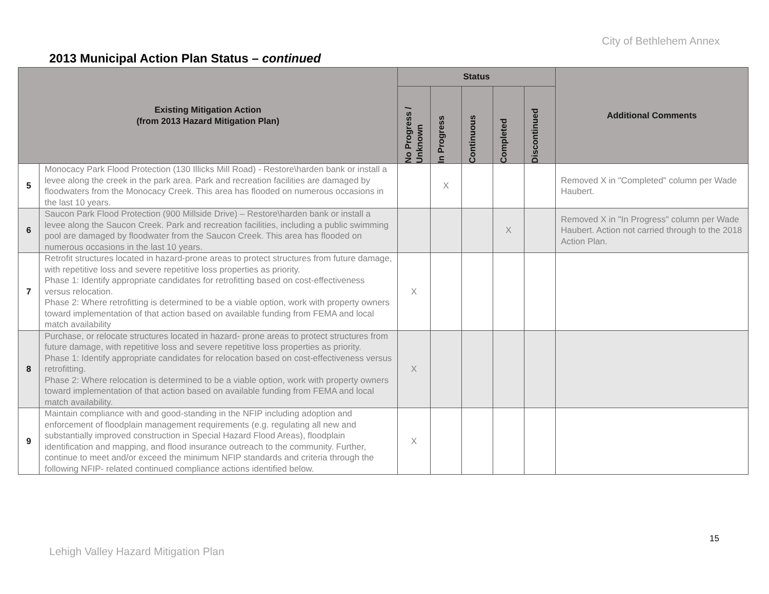City of Bethlehem Annex
2013 Municipal Action Plan Status – continued
| Existing Mitigation Action (from 2013 Hazard Mitigation Plan) | | Status | | | | | Additional Comments |
| --- | --- | --- | --- | --- | --- | --- | --- |
| | | No Progress / Unknown | In Progress | Continuous | Completed | Discontinued | |
| 5 | Monocacy Park Flood Protection (130 Illicks Mill Road) - Restore\harden bank or install a levee along the creek in the park area. Park and recreation facilities are damaged by floodwaters from the Monocacy Creek. This area has flooded on numerous occasions in the last 10 years. | | X | | | | Removed X in "Completed" column per Wade Haubert. |
| 6 | Saucon Park Flood Protection (900 Millside Drive) – Restore\harden bank or install a levee along the Saucon Creek. Park and recreation facilities, including a public swimming pool are damaged by floodwater from the Saucon Creek. This area has flooded on numerous occasions in the last 10 years. | | | | X | | Removed X in "In Progress" column per Wade Haubert. Action not carried through to the 2018 Action Plan. |
| 7 | Retrofit structures located in hazard-prone areas to protect structures from future damage, with repetitive loss and severe repetitive loss properties as priority. Phase 1: Identify appropriate candidates for retrofitting based on cost-effectiveness versus relocation. Phase 2: Where retrofitting is determined to be a viable option, work with property owners toward implementation of that action based on available funding from FEMA and local match availability | X | | | | | |
| 8 | Purchase, or relocate structures located in hazard- prone areas to protect structures from future damage, with repetitive loss and severe repetitive loss properties as priority. Phase 1: Identify appropriate candidates for relocation based on cost-effectiveness versus retrofitting. Phase 2: Where relocation is determined to be a viable option, work with property owners toward implementation of that action based on available funding from FEMA and local match availability. | X | | | | | |
| 9 | Maintain compliance with and good-standing in the NFIP including adoption and enforcement of floodplain management requirements (e.g. regulating all new and substantially improved construction in Special Hazard Flood Areas), floodplain identification and mapping, and flood insurance outreach to the community. Further, continue to meet and/or exceed the minimum NFIP standards and criteria through the following NFIP- related continued compliance actions identified below. | X | | | | | |
15
Lehigh Valley Hazard Mitigation Plan